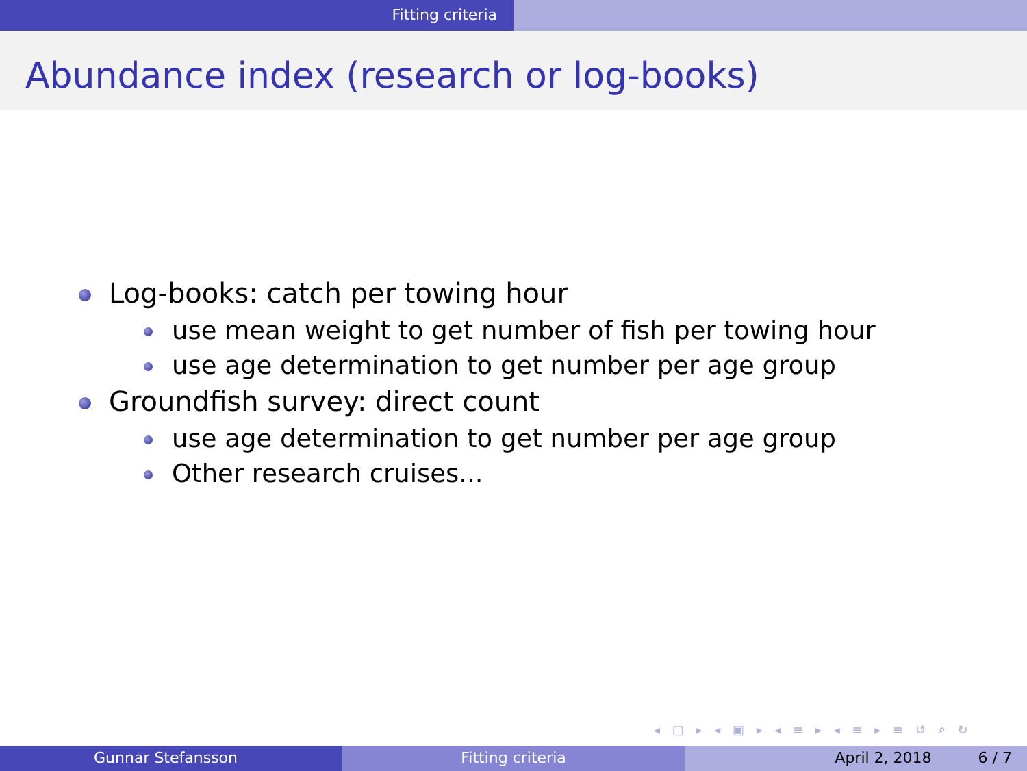Fitting criteria
Abundance index (research or log-books)
Log-books: catch per towing hour
use mean weight to get number of fish per towing hour
use age determination to get number per age group
Groundfish survey: direct count
use age determination to get number per age group
Other research cruises...
◂ ▢ ▸ ◂ ▣ ▸ ◂ ≡ ▸ ◂ ≡ ▸ ≡ ↺ ⌕ ↻
Gunnar Stefansson Fitting criteria April 2, 2018 6 / 7